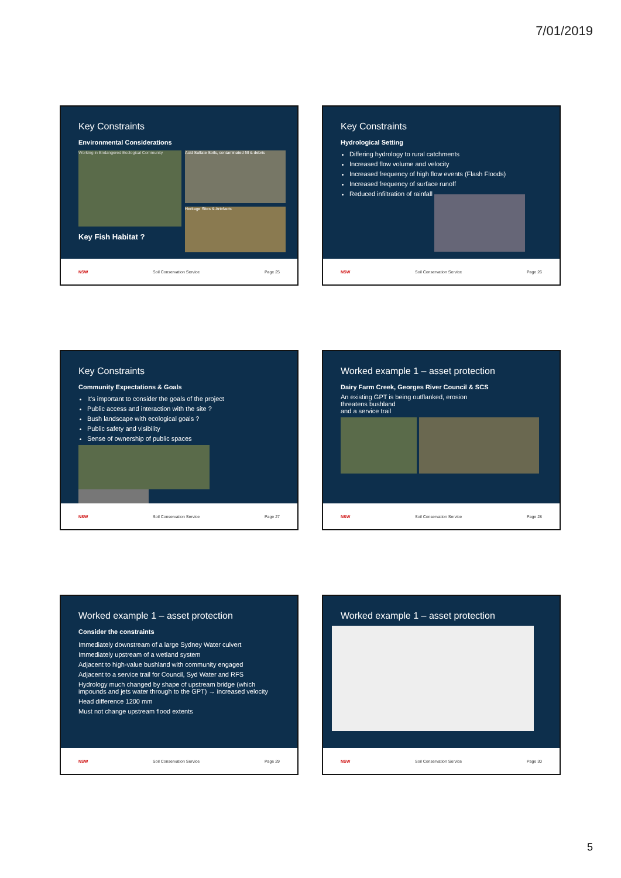7/01/2019
Key Constraints
Environmental Considerations
Working in Endangered Ecological Community
Key Fish Habitat ?
Acid Sulfate Soils, contaminated fill & debris
Heritage Sites & Artefacts
NSW Soil Conservation Service Page 25
Key Constraints
Hydrological Setting
Differing hydrology to rural catchments
Increased flow volume and velocity
Increased frequency of high flow events (Flash Floods)
Increased frequency of surface runoff
Reduced infiltration of rainfall
NSW Soil Conservation Service Page 26
Key Constraints
Community Expectations & Goals
It's important to consider the goals of the project
Public access and interaction with the site ?
Bush landscape with ecological goals ?
Public safety and visibility
Sense of ownership of public spaces
NSW Soil Conservation Service Page 27
Worked example 1 – asset protection
Dairy Farm Creek, Georges River Council & SCS
An existing GPT is being outflanked, erosion
threatens bushland
and a service trail
NSW Soil Conservation Service Page 28
Worked example 1 – asset protection
Consider the constraints
Immediately downstream of a large Sydney Water culvert
Immediately upstream of a wetland system
Adjacent to high-value bushland with community engaged
Adjacent to a service trail for Council, Syd Water and RFS
Hydrology much changed by shape of upstream bridge (which impounds and jets water through to the GPT) → increased velocity
Head difference 1200 mm
Must not change upstream flood extents
NSW Soil Conservation Service Page 29
Worked example 1 – asset protection
NSW Soil Conservation Service Page 30
5